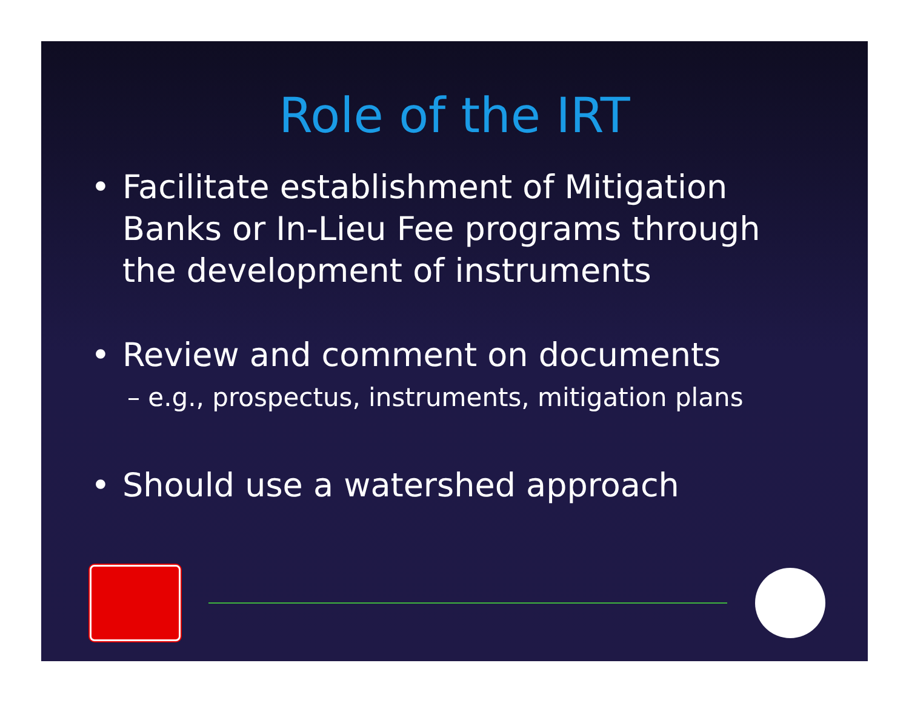Role of the IRT
• Facilitate establishment of Mitigation Banks or In-Lieu Fee programs through the development of instruments
• Review and comment on documents
– e.g., prospectus, instruments, mitigation plans
• Should use a watershed approach